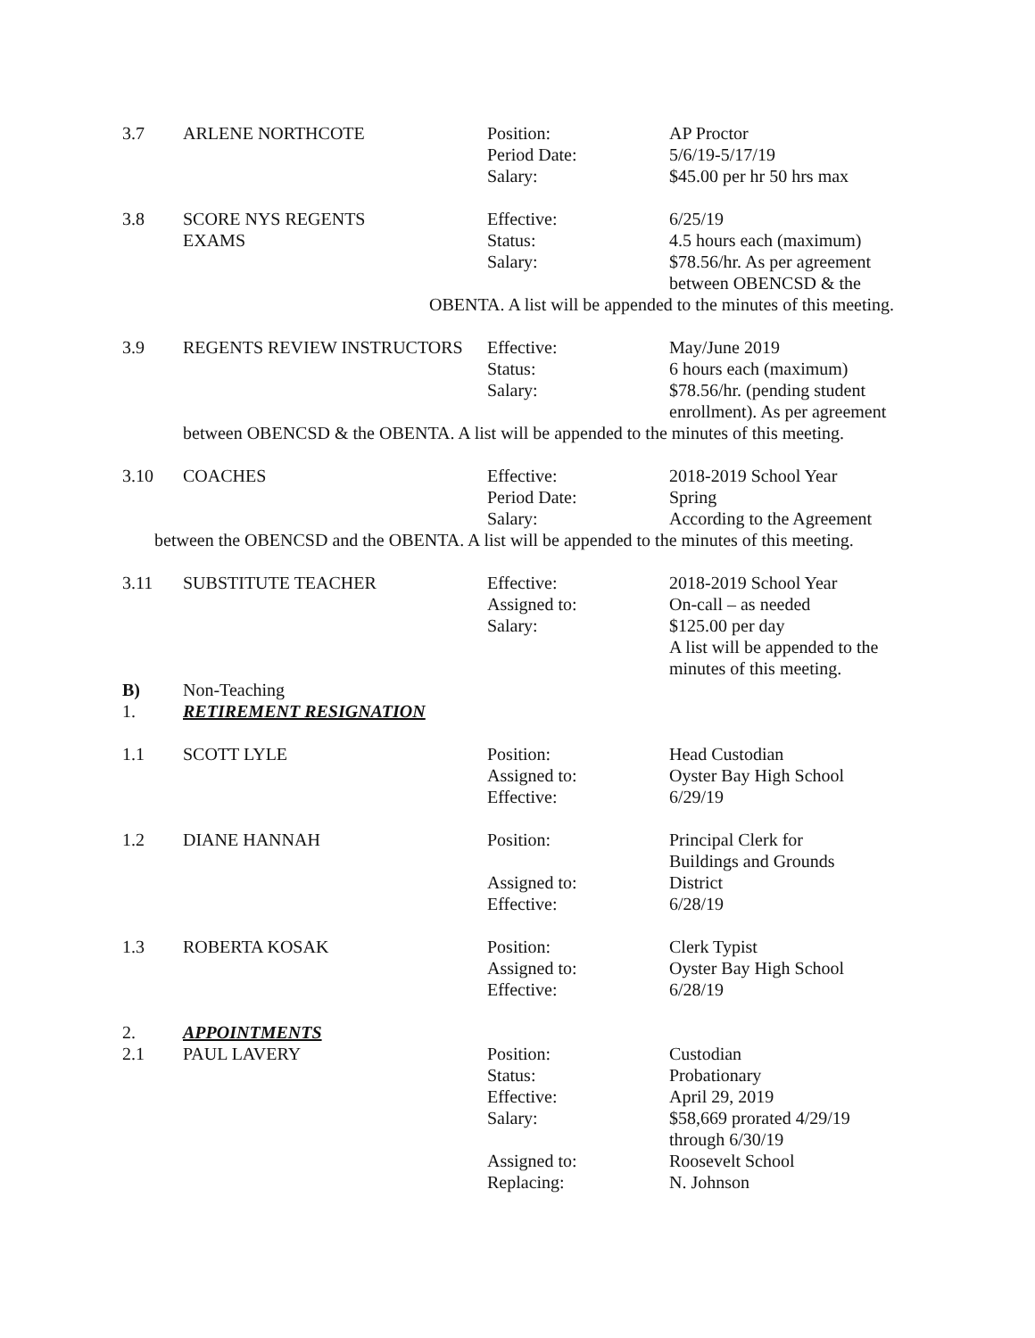3.7 ARLENE NORTHCOTE Position:
Period Date:
Salary:
AP Proctor
5/6/19-5/17/19
$45.00 per hr 50 hrs max
3.8 SCORE NYS REGENTS
EXAMS
Effective:
Status:
Salary:
6/25/19
4.5 hours each (maximum)
$78.56/hr. As per agreement
between OBENCSD & the
OBENTA. A list will be appended to the minutes of this meeting.
3.9 REGENTS REVIEW INSTRUCTORS Effective:
Status:
Salary:
May/June 2019
6 hours each (maximum)
$78.56/hr. (pending student
enrollment). As per agreement
between OBENCSD & the OBENTA. A list will be appended to the minutes of this meeting.
3.10 COACHES Effective:
Period Date:
Salary:
2018-2019 School Year
Spring
According to the Agreement
between the OBENCSD and the OBENTA. A list will be appended to the minutes of this meeting.
3.11 SUBSTITUTE TEACHER Effective:
Assigned to:
Salary:
2018-2019 School Year
On-call – as needed
$125.00 per day
A list will be appended to the
minutes of this meeting.
B)
1.
Non-Teaching
RETIREMENT RESIGNATION
1.1 SCOTT LYLE Position:
Assigned to:
Effective:
Head Custodian
Oyster Bay High School
6/29/19
1.2 DIANE HANNAH Position:
Assigned to:
Effective:
Principal Clerk for
Buildings and Grounds
District
6/28/19
1.3 ROBERTA KOSAK Position:
Assigned to:
Effective:
Clerk Typist
Oyster Bay High School
6/28/19
2. APPOINTMENTS
2.1 PAUL LAVERY Position:
Status:
Effective:
Salary:
Assigned to:
Replacing:
Custodian
Probationary
April 29, 2019
$58,669 prorated 4/29/19
through 6/30/19
Roosevelt School
N. Johnson